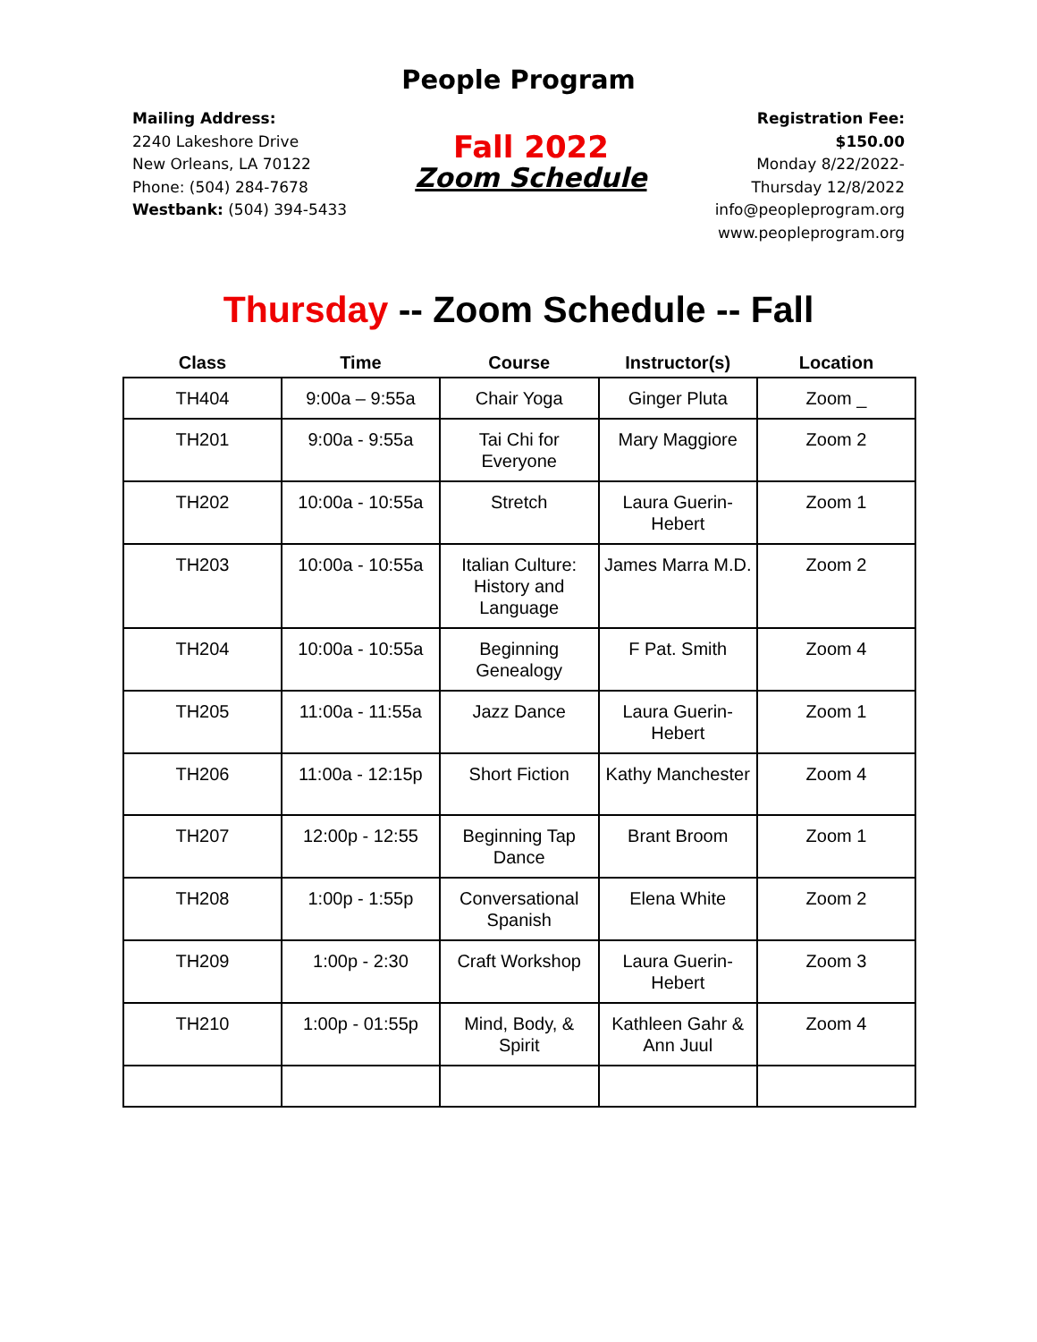People Program
Mailing Address:
2240 Lakeshore Drive
New Orleans, LA 70122
Phone: (504) 284-7678
Westbank: (504) 394-5433
Fall 2022
Zoom Schedule
Registration Fee:
$150.00
Monday 8/22/2022-
Thursday 12/8/2022
info@peopleprogram.org
www.peopleprogram.org
Thursday -- Zoom Schedule -- Fall
| Class | Time | Course | Instructor(s) | Location |
| --- | --- | --- | --- | --- |
| TH404 | 9:00a – 9:55a | Chair Yoga | Ginger Pluta | Zoom _ |
| TH201 | 9:00a - 9:55a | Tai Chi for Everyone | Mary Maggiore | Zoom 2 |
| TH202 | 10:00a - 10:55a | Stretch | Laura Guerin-Hebert | Zoom 1 |
| TH203 | 10:00a - 10:55a | Italian Culture: History and Language | James Marra M.D. | Zoom 2 |
| TH204 | 10:00a - 10:55a | Beginning Genealogy | F Pat. Smith | Zoom 4 |
| TH205 | 11:00a - 11:55a | Jazz Dance | Laura Guerin-Hebert | Zoom 1 |
| TH206 | 11:00a - 12:15p | Short Fiction | Kathy Manchester | Zoom 4 |
| TH207 | 12:00p - 12:55 | Beginning Tap Dance | Brant Broom | Zoom 1 |
| TH208 | 1:00p - 1:55p | Conversational Spanish | Elena White | Zoom 2 |
| TH209 | 1:00p - 2:30 | Craft Workshop | Laura Guerin-Hebert | Zoom 3 |
| TH210 | 1:00p - 01:55p | Mind, Body, & Spirit | Kathleen Gahr & Ann Juul | Zoom 4 |